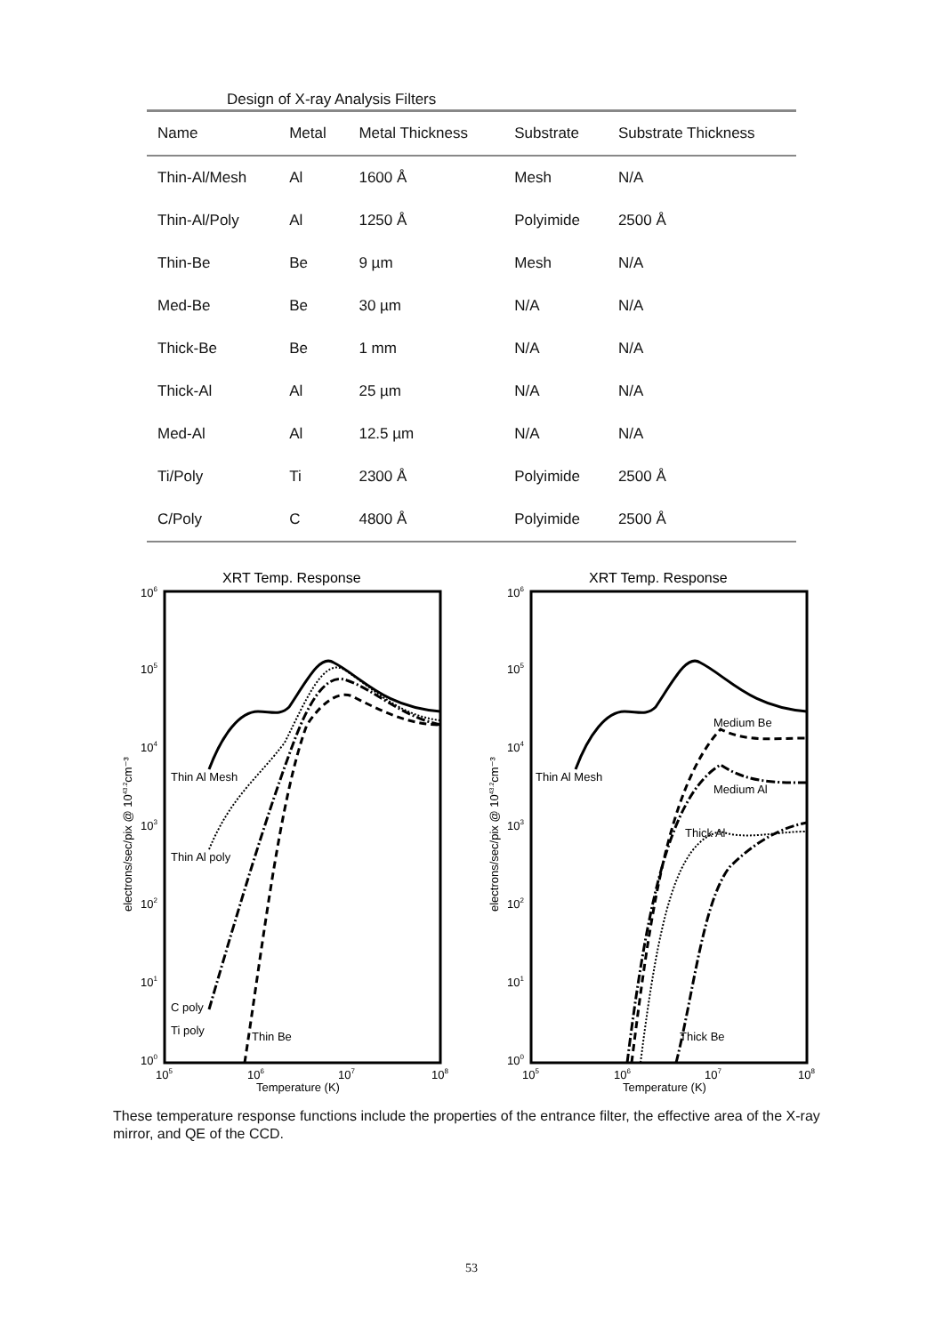Design of X-ray Analysis Filters
| Name | Metal | Metal Thickness | Substrate | Substrate Thickness |
| --- | --- | --- | --- | --- |
| Thin-Al/Mesh | Al | 1600 Å | Mesh | N/A |
| Thin-Al/Poly | Al | 1250 Å | Polyimide | 2500 Å |
| Thin-Be | Be | 9 µm | Mesh | N/A |
| Med-Be | Be | 30 µm | N/A | N/A |
| Thick-Be | Be | 1 mm | N/A | N/A |
| Thick-Al | Al | 25 µm | N/A | N/A |
| Med-Al | Al | 12.5 µm | N/A | N/A |
| Ti/Poly | Ti | 2300 Å | Polyimide | 2500 Å |
| C/Poly | C | 4800 Å | Polyimide | 2500 Å |
XRT Temp. Response
106
105
104
103
102
101
100
105
106
107
108
Temperature (K)
electrons/sec/pix @ 1043.2cm⁻³
Thin Al Mesh
Thin Al poly
C poly
Ti poly
Thin Be
XRT Temp. Response
106
105
104
103
102
101
100
105
106
107
108
Temperature (K)
electrons/sec/pix @ 1043.2cm⁻³
Thin Al Mesh
Medium Be
Medium Al
Thick Al
Thick Be
These temperature response functions include the properties of the entrance filter, the effective area of the X-ray mirror, and QE of the CCD.
53